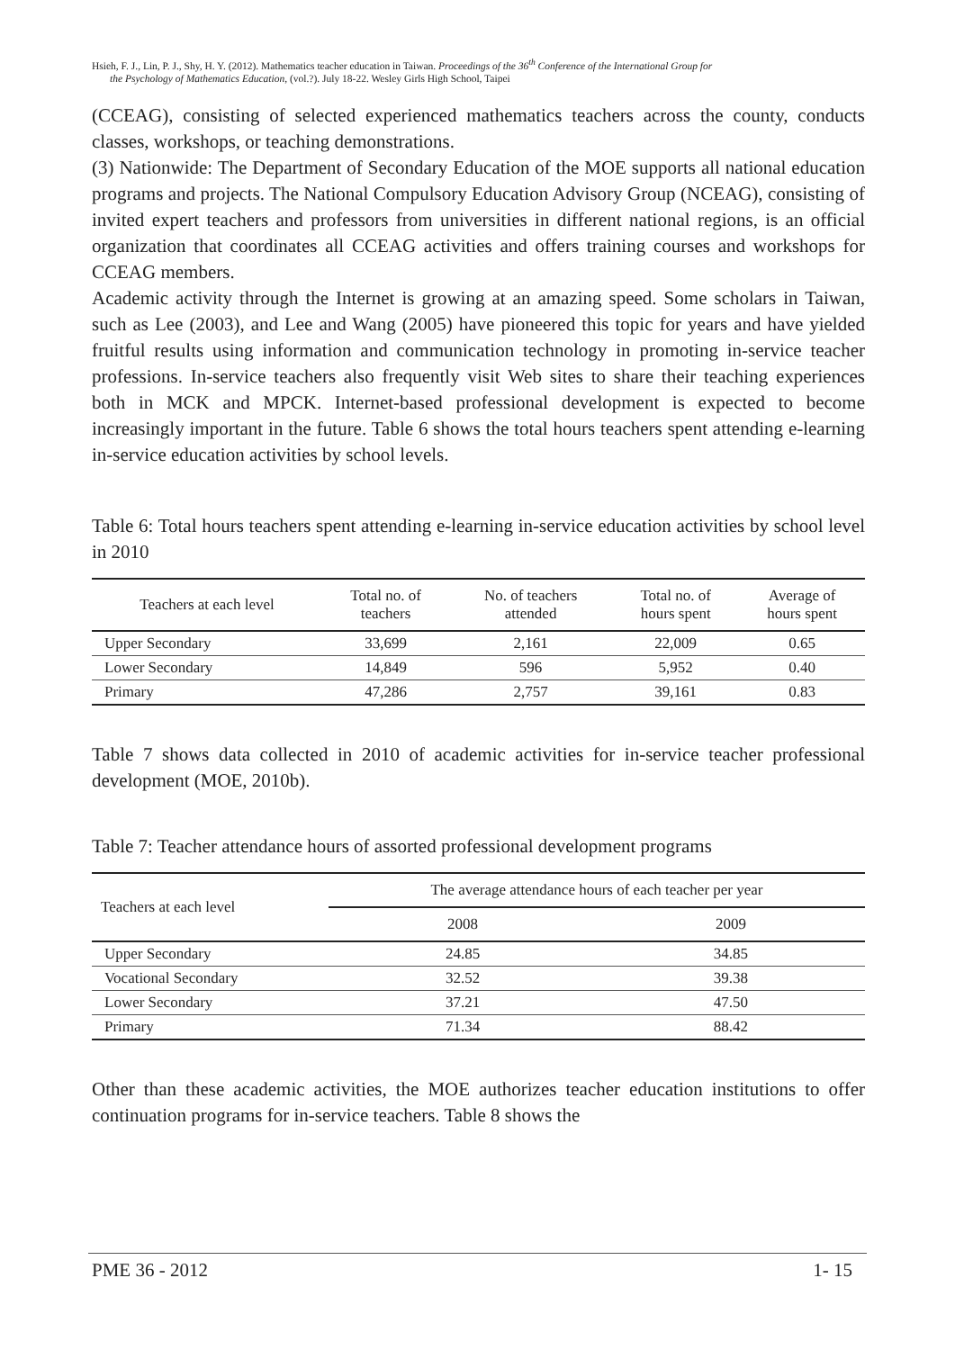Hsieh, F. J., Lin, P. J., Shy, H. Y. (2012). Mathematics teacher education in Taiwan. Proceedings of the 36<sup>th</sup> Conference of the International Group for
the Psychology of Mathematics Education, (vol.?). July 18-22. Wesley Girls High School, Taipei
(CCEAG), consisting of selected experienced mathematics teachers across the county, conducts classes, workshops, or teaching demonstrations.
(3) Nationwide: The Department of Secondary Education of the MOE supports all national education programs and projects. The National Compulsory Education Advisory Group (NCEAG), consisting of invited expert teachers and professors from universities in different national regions, is an official organization that coordinates all CCEAG activities and offers training courses and workshops for CCEAG members.
Academic activity through the Internet is growing at an amazing speed. Some scholars in Taiwan, such as Lee (2003), and Lee and Wang (2005) have pioneered this topic for years and have yielded fruitful results using information and communication technology in promoting in-service teacher professions. In-service teachers also frequently visit Web sites to share their teaching experiences both in MCK and MPCK. Internet-based professional development is expected to become increasingly important in the future. Table 6 shows the total hours teachers spent attending e-learning in-service education activities by school levels.
Table 6: Total hours teachers spent attending e-learning in-service education activities by school level in 2010
| Teachers at each level | Total no. of teachers | No. of teachers attended | Total no. of hours spent | Average of hours spent |
| --- | --- | --- | --- | --- |
| Upper Secondary | 33,699 | 2,161 | 22,009 | 0.65 |
| Lower Secondary | 14,849 | 596 | 5,952 | 0.40 |
| Primary | 47,286 | 2,757 | 39,161 | 0.83 |
Table 7 shows data collected in 2010 of academic activities for in-service teacher professional development (MOE, 2010b).
Table 7: Teacher attendance hours of assorted professional development programs
| Teachers at each level | The average attendance hours of each teacher per year | |
| --- | --- | --- |
| | 2008 | 2009 |
| Upper Secondary | 24.85 | 34.85 |
| Vocational Secondary | 32.52 | 39.38 |
| Lower Secondary | 37.21 | 47.50 |
| Primary | 71.34 | 88.42 |
Other than these academic activities, the MOE authorizes teacher education institutions to offer continuation programs for in-service teachers. Table 8 shows the
PME 36 - 2012 1- 15